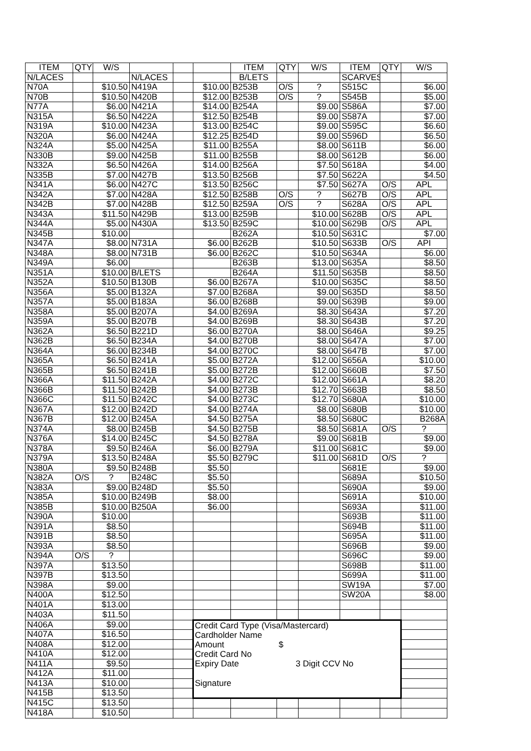| ITEM | QTY | W/S | | | | ITEM | QTY | W/S | ITEM | QTY | W/S |
| --- | --- | --- | --- | --- | --- | --- | --- | --- | --- | --- | --- |
| N/LACES | | | N/LACES | | | B/LETS | | | SCARVES | | |
| N70A | | $10.50 | N419A | | $10.00 | B253B | O/S | ? | S515C | | $6.00 |
| N70B | | $10.50 | N420B | | $12.00 | B253B | O/S | ? | S545B | | $5.00 |
| N77A | | $6.00 | N421A | | $14.00 | B254A | | $9.00 | S586A | | $7.00 |
| N315A | | $6.50 | N422A | | $12.50 | B254B | | $9.00 | S587A | | $7.00 |
| N319A | | $10.00 | N423A | | $13.00 | B254C | | $9.00 | S595C | | $6.60 |
| N320A | | $6.00 | N424A | | $12.25 | B254D | | $9.00 | S596D | | $6.50 |
| N324A | | $5.00 | N425A | | $11.00 | B255A | | $8.00 | S611B | | $6.00 |
| N330B | | $9.00 | N425B | | $11.00 | B255B | | $8.00 | S612B | | $6.00 |
| N332A | | $6.50 | N426A | | $14.00 | B256A | | $7.50 | S618A | | $4.00 |
| N335B | | $7.00 | N427B | | $13.50 | B256B | | $7.50 | S622A | | $4.50 |
| N341A | | $6.00 | N427C | | $13.50 | B256C | | $7.50 | S627A | O/S | APL |
| N342A | | $7.00 | N428A | | $12.50 | B258B | O/S | ? | S627B | O/S | APL |
| N342B | | $7.00 | N428B | | $12.50 | B259A | O/S | ? | S628A | O/S | APL |
| N343A | | $11.50 | N429B | | $13.00 | B259B | | $10.00 | S628B | O/S | APL |
| N344A | | $5.00 | N430A | | $13.50 | B259C | | $10.00 | S629B | O/S | APL |
| N345B | | $10.00 | | | | B262A | | $10.50 | S631C | | $7.00 |
| N347A | | $8.00 | N731A | | $6.00 | B262B | | $10.50 | S633B | O/S | API |
| N348A | | $8.00 | N731B | | $6.00 | B262C | | $10.50 | S634A | | $6.00 |
| N349A | | $6.00 | | | | B263B | | $13.00 | S635A | | $8.50 |
| N351A | | $10.00 | B/LETS | | | B264A | | $11.50 | S635B | | $8.50 |
| N352A | | $10.50 | B130B | | $6.00 | B267A | | $10.00 | S635C | | $8.50 |
| N356A | | $5.00 | B132A | | $7.00 | B268A | | $9.00 | S635D | | $8.50 |
| N357A | | $5.00 | B183A | | $6.00 | B268B | | $9.00 | S639B | | $9.00 |
| N358A | | $5.00 | B207A | | $4.00 | B269A | | $8.30 | S643A | | $7.20 |
| N359A | | $5.00 | B207B | | $4.00 | B269B | | $8.30 | S643B | | $7.20 |
| N362A | | $6.50 | B221D | | $6.00 | B270A | | $8.00 | S646A | | $9.25 |
| N362B | | $6.50 | B234A | | $4.00 | B270B | | $8.00 | S647A | | $7.00 |
| N364A | | $6.00 | B234B | | $4.00 | B270C | | $8.00 | S647B | | $7.00 |
| N365A | | $6.50 | B241A | | $5.00 | B272A | | $12.00 | S656A | | $10.00 |
| N365B | | $6.50 | B241B | | $5.00 | B272B | | $12.00 | S660B | | $7.50 |
| N366A | | $11.50 | B242A | | $4.00 | B272C | | $12.00 | S661A | | $8.20 |
| N366B | | $11.50 | B242B | | $4.00 | B273B | | $12.70 | S663B | | $8.50 |
| N366C | | $11.50 | B242C | | $4.00 | B273C | | $12.70 | S680A | | $10.00 |
| N367A | | $12.00 | B242D | | $4.00 | B274A | | $8.00 | S680B | | $10.00 |
| N367B | | $12.00 | B245A | | $4.50 | B275A | | $8.50 | S680C | | B268A |
| N374A | | $8.00 | B245B | | $4.50 | B275B | | $8.50 | S681A | O/S | ? |
| N376A | | $14.00 | B245C | | $4.50 | B278A | | $9.00 | S681B | | $9.00 |
| N378A | | $9.50 | B246A | | $6.00 | B279A | | $11.00 | S681C | | $9.00 |
| N379A | | $13.50 | B248A | | $5.50 | B279C | | $11.00 | S681D | O/S | ? |
| N380A | | $9.50 | B248B | | $5.50 | | | | S681E | | $9.00 |
| N382A | O/S | ? | B248C | | $5.50 | | | | S689A | | $10.50 |
| N383A | | $9.00 | B248D | | $5.50 | | | | S690A | | $9.00 |
| N385A | | $10.00 | B249B | | $8.00 | | | | S691A | | $10.00 |
| N385B | | $10.00 | B250A | | $6.00 | | | | S693A | | $11.00 |
| N390A | | $10.00 | | | | | | | S693B | | $11.00 |
| N391A | | $8.50 | | | | | | | S694B | | $11.00 |
| N391B | | $8.50 | | | | | | | S695A | | $11.00 |
| N393A | | $8.50 | | | | | | | S696B | | $9.00 |
| N394A | O/S | ? | | | | | | | S696C | | $9.00 |
| N397A | | $13.50 | | | | | | | S698B | | $11.00 |
| N397B | | $13.50 | | | | | | | S699A | | $11.00 |
| N398A | | $9.00 | | | | | | | SW19A | | $7.00 |
| N400A | | $12.50 | | | | | | | SW20A | | $8.00 |
| N401A | | $13.00 | | | | | | | | | |
| N403A | | $11.50 | | | | | | | | | |
| N406A | | $9.00 | | | Credit Card Type (Visa/Mastercard) Cardholder Name Amount $ Credit Card No Expiry Date 3 Digit CCV No Signature | | | | | | |
| N407A | | $16.50 | | | | | | | | | |
| N408A | | $12.00 | | | | | | | | | |
| N410A | | $12.00 | | | | | | | | | |
| N411A | | $9.50 | | | | | | | | | |
| N412A | | $11.00 | | | | | | | | | |
| N413A | | $10.00 | | | | | | | | | |
| N415B | | $13.50 | | | | | | | | | |
| N415C | | $13.50 | | | | | | | | | |
| N418A | | $10.50 | | | | | | | | | |